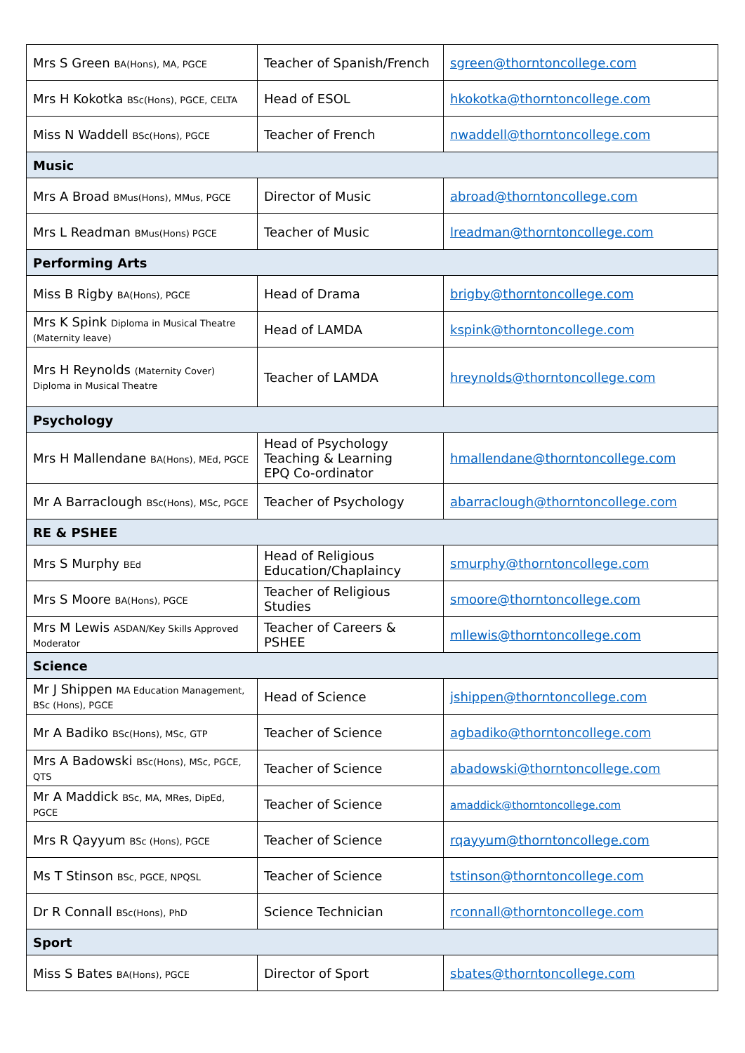| Mrs S Green BA(Hons), MA, PGCE | Teacher of Spanish/French | sgreen@thorntoncollege.com |
| Mrs H Kokotka BSc(Hons), PGCE, CELTA | Head of ESOL | hkokotka@thorntoncollege.com |
| Miss N Waddell BSc(Hons), PGCE | Teacher of French | nwaddell@thorntoncollege.com |
| Music | | |
| Mrs A Broad BMus(Hons), MMus, PGCE | Director of Music | abroad@thorntoncollege.com |
| Mrs L Readman BMus(Hons) PGCE | Teacher of Music | lreadman@thorntoncollege.com |
| Performing Arts | | |
| Miss B Rigby BA(Hons), PGCE | Head of Drama | brigby@thorntoncollege.com |
| Mrs K Spink Diploma in Musical Theatre (Maternity leave) | Head of LAMDA | kspink@thorntoncollege.com |
| Mrs H Reynolds (Maternity Cover) Diploma in Musical Theatre | Teacher of LAMDA | hreynolds@thorntoncollege.com |
| Psychology | | |
| Mrs H Mallendane BA(Hons), MEd, PGCE | Head of Psychology Teaching & Learning EPQ Co-ordinator | hmallendane@thorntoncollege.com |
| Mr A Barraclough BSc(Hons), MSc, PGCE | Teacher of Psychology | abarraclough@thorntoncollege.com |
| RE & PSHEE | | |
| Mrs S Murphy BEd | Head of Religious Education/Chaplaincy | smurphy@thorntoncollege.com |
| Mrs S Moore BA(Hons), PGCE | Teacher of Religious Studies | smoore@thorntoncollege.com |
| Mrs M Lewis ASDAN/Key Skills Approved Moderator | Teacher of Careers & PSHEE | mllewis@thorntoncollege.com |
| Science | | |
| Mr J Shippen MA Education Management, BSc (Hons), PGCE | Head of Science | jshippen@thorntoncollege.com |
| Mr A Badiko BSc(Hons), MSc, GTP | Teacher of Science | agbadiko@thorntoncollege.com |
| Mrs A Badowski BSc(Hons), MSc, PGCE, QTS | Teacher of Science | abadowski@thorntoncollege.com |
| Mr A Maddick BSc, MA, MRes, DipEd, PGCE | Teacher of Science | amaddick@thorntoncollege.com |
| Mrs R Qayyum BSc (Hons), PGCE | Teacher of Science | rqayyum@thorntoncollege.com |
| Ms T Stinson BSc, PGCE, NPQSL | Teacher of Science | tstinson@thorntoncollege.com |
| Dr R Connall BSc(Hons), PhD | Science Technician | rconnall@thorntoncollege.com |
| Sport | | |
| Miss S Bates BA(Hons), PGCE | Director of Sport | sbates@thorntoncollege.com |